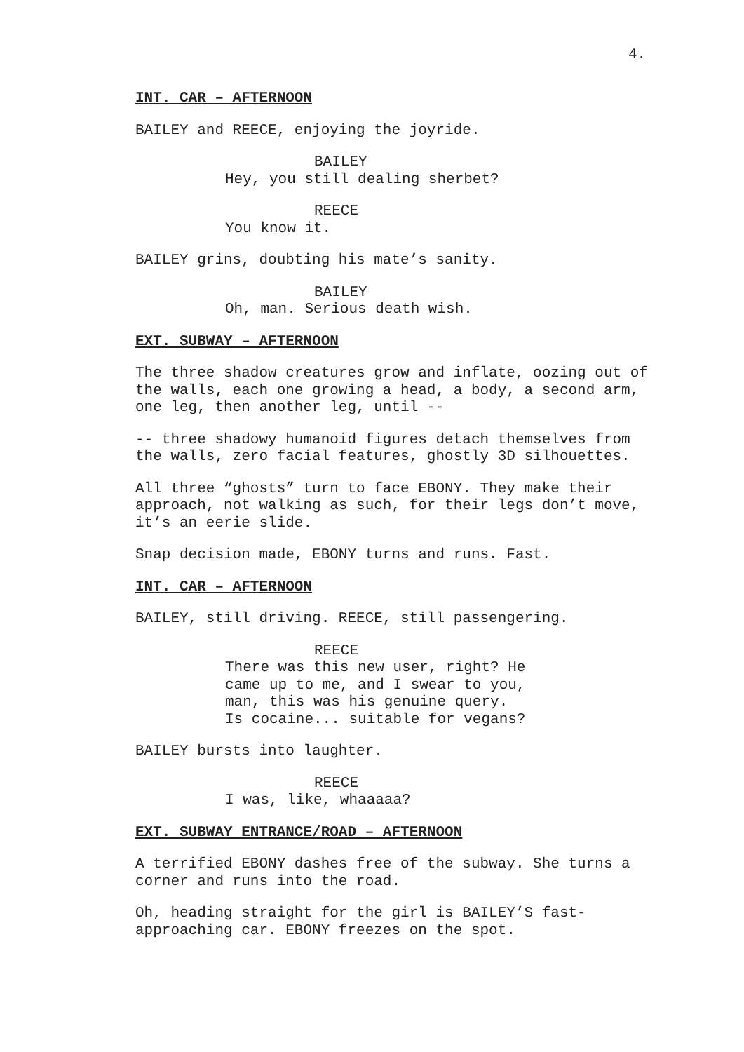4.
INT. CAR – AFTERNOON
BAILEY and REECE, enjoying the joyride.
BAILEY
Hey, you still dealing sherbet?
REECE
You know it.
BAILEY grins, doubting his mate’s sanity.
BAILEY
Oh, man. Serious death wish.
EXT. SUBWAY – AFTERNOON
The three shadow creatures grow and inflate, oozing out of
the walls, each one growing a head, a body, a second arm,
one leg, then another leg, until --
-- three shadowy humanoid figures detach themselves from
the walls, zero facial features, ghostly 3D silhouettes.
All three “ghosts” turn to face EBONY. They make their
approach, not walking as such, for their legs don’t move,
it’s an eerie slide.
Snap decision made, EBONY turns and runs. Fast.
INT. CAR – AFTERNOON
BAILEY, still driving. REECE, still passengering.
REECE
There was this new user, right? He
came up to me, and I swear to you,
man, this was his genuine query.
Is cocaine... suitable for vegans?
BAILEY bursts into laughter.
REECE
I was, like, whaaaaa?
EXT. SUBWAY ENTRANCE/ROAD – AFTERNOON
A terrified EBONY dashes free of the subway. She turns a
corner and runs into the road.
Oh, heading straight for the girl is BAILEY’S fast-
approaching car. EBONY freezes on the spot.